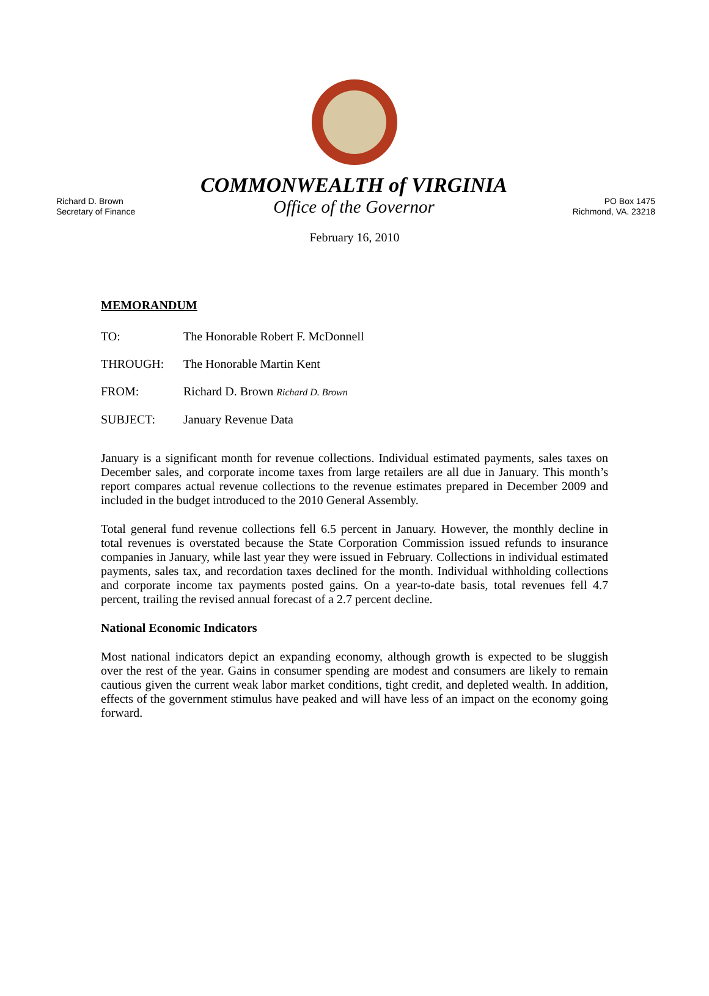Richard D. Brown
Secretary of Finance
COMMONWEALTH of VIRGINIA
Office of the Governor
PO Box 1475
Richmond, VA. 23218
February 16, 2010
MEMORANDUM
TO: The Honorable Robert F. McDonnell
THROUGH: The Honorable Martin Kent
FROM: Richard D. Brown Richard D. Brown
SUBJECT: January Revenue Data
January is a significant month for revenue collections. Individual estimated payments, sales taxes on December sales, and corporate income taxes from large retailers are all due in January. This month’s report compares actual revenue collections to the revenue estimates prepared in December 2009 and included in the budget introduced to the 2010 General Assembly.
Total general fund revenue collections fell 6.5 percent in January. However, the monthly decline in total revenues is overstated because the State Corporation Commission issued refunds to insurance companies in January, while last year they were issued in February. Collections in individual estimated payments, sales tax, and recordation taxes declined for the month. Individual withholding collections and corporate income tax payments posted gains. On a year-to-date basis, total revenues fell 4.7 percent, trailing the revised annual forecast of a 2.7 percent decline.
National Economic Indicators
Most national indicators depict an expanding economy, although growth is expected to be sluggish over the rest of the year. Gains in consumer spending are modest and consumers are likely to remain cautious given the current weak labor market conditions, tight credit, and depleted wealth. In addition, effects of the government stimulus have peaked and will have less of an impact on the economy going forward.